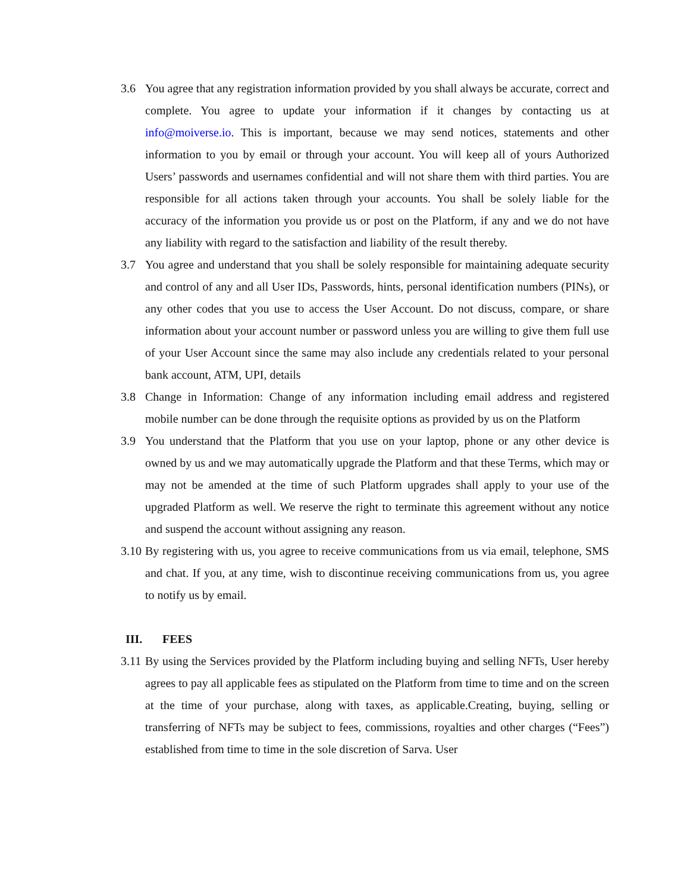3.6 You agree that any registration information provided by you shall always be accurate, correct and complete. You agree to update your information if it changes by contacting us at info@moiverse.io. This is important, because we may send notices, statements and other information to you by email or through your account. You will keep all of yours Authorized Users’ passwords and usernames confidential and will not share them with third parties. You are responsible for all actions taken through your accounts. You shall be solely liable for the accuracy of the information you provide us or post on the Platform, if any and we do not have any liability with regard to the satisfaction and liability of the result thereby.
3.7 You agree and understand that you shall be solely responsible for maintaining adequate security and control of any and all User IDs, Passwords, hints, personal identification numbers (PINs), or any other codes that you use to access the User Account. Do not discuss, compare, or share information about your account number or password unless you are willing to give them full use of your User Account since the same may also include any credentials related to your personal bank account, ATM, UPI, details
3.8 Change in Information: Change of any information including email address and registered mobile number can be done through the requisite options as provided by us on the Platform
3.9 You understand that the Platform that you use on your laptop, phone or any other device is owned by us and we may automatically upgrade the Platform and that these Terms, which may or may not be amended at the time of such Platform upgrades shall apply to your use of the upgraded Platform as well. We reserve the right to terminate this agreement without any notice and suspend the account without assigning any reason.
3.10
By registering with us, you agree to receive communications from us via email, telephone, SMS and chat. If you, at any time, wish to discontinue receiving communications from us, you agree to notify us by email.
III. FEES
3.11
By using the Services provided by the Platform including buying and selling NFTs, User hereby agrees to pay all applicable fees as stipulated on the Platform from time to time and on the screen at the time of your purchase, along with taxes, as applicable.Creating, buying, selling or transferring of NFTs may be subject to fees, commissions, royalties and other charges (“Fees”) established from time to time in the sole discretion of Sarva. User